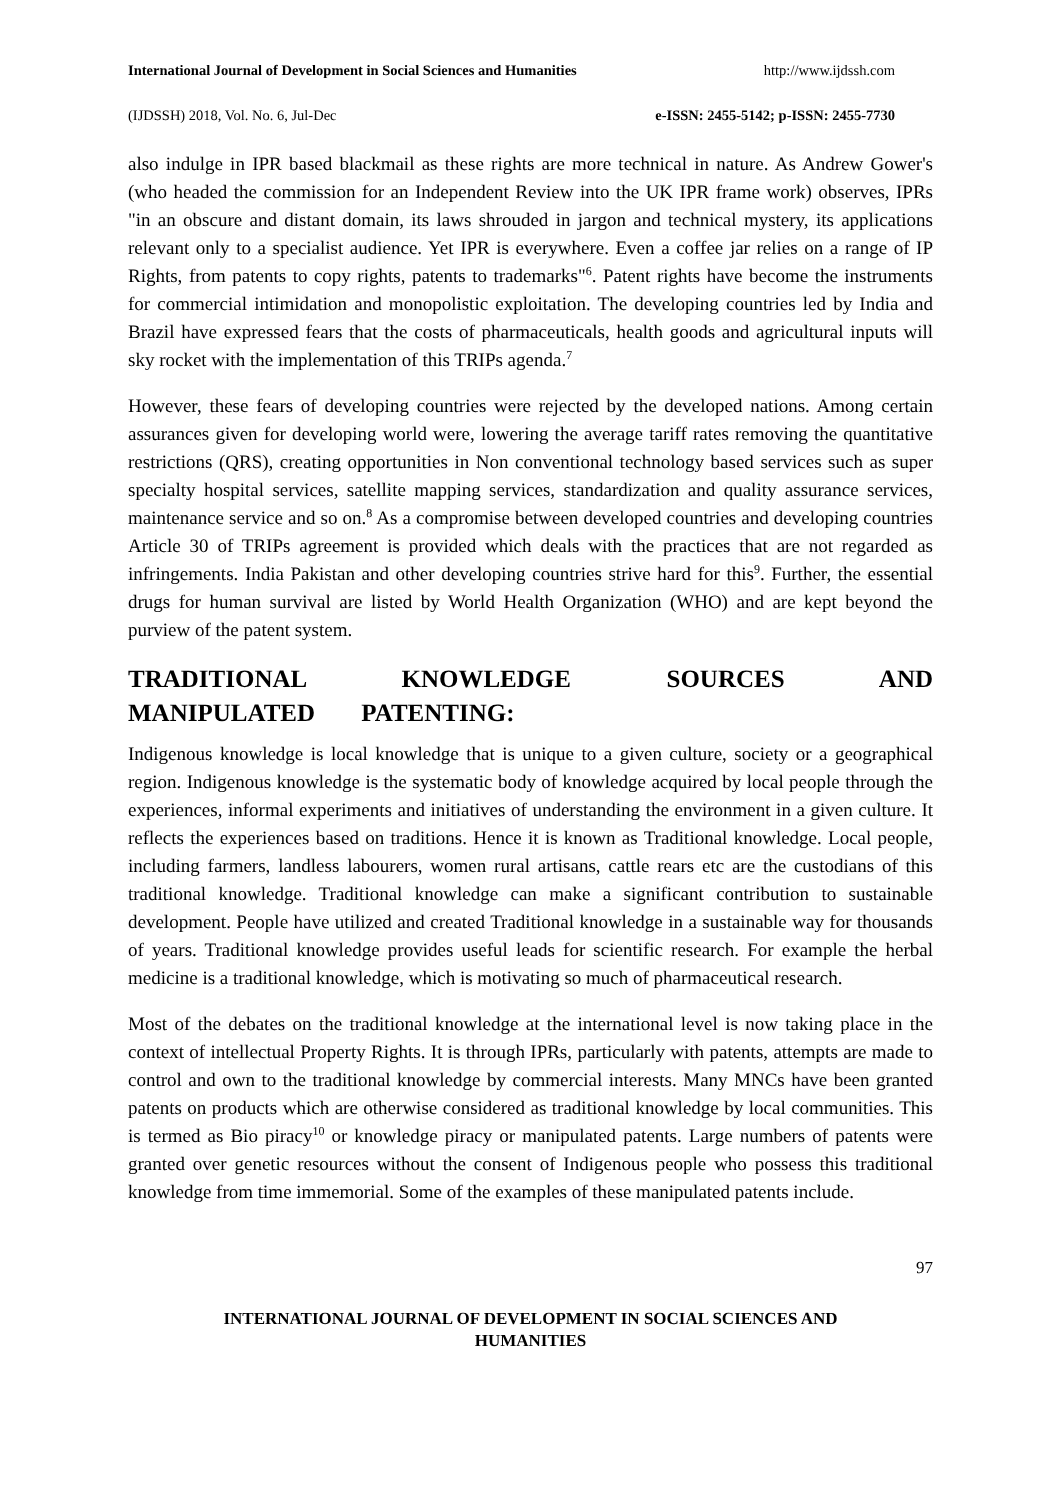International Journal of Development in Social Sciences and Humanities http://www.ijdssh.com
(IJDSSH) 2018, Vol. No. 6, Jul-Dec e-ISSN: 2455-5142; p-ISSN: 2455-7730
also indulge in IPR based blackmail as these rights are more technical in nature. As Andrew Gower's (who headed the commission for an Independent Review into the UK IPR frame work) observes, IPRs "in an obscure and distant domain, its laws shrouded in jargon and technical mystery, its applications relevant only to a specialist audience. Yet IPR is everywhere. Even a coffee jar relies on a range of IP Rights, from patents to copy rights, patents to trademarks"<sup>6</sup>. Patent rights have become the instruments for commercial intimidation and monopolistic exploitation. The developing countries led by India and Brazil have expressed fears that the costs of pharmaceuticals, health goods and agricultural inputs will sky rocket with the implementation of this TRIPs agenda.<sup>7</sup>
However, these fears of developing countries were rejected by the developed nations. Among certain assurances given for developing world were, lowering the average tariff rates removing the quantitative restrictions (QRS), creating opportunities in Non conventional technology based services such as super specialty hospital services, satellite mapping services, standardization and quality assurance services, maintenance service and so on.<sup>8</sup> As a compromise between developed countries and developing countries Article 30 of TRIPs agreement is provided which deals with the practices that are not regarded as infringements. India Pakistan and other developing countries strive hard for this<sup>9</sup>. Further, the essential drugs for human survival are listed by World Health Organization (WHO) and are kept beyond the purview of the patent system.
TRADITIONAL KNOWLEDGE SOURCES AND MANIPULATED PATENTING:
Indigenous knowledge is local knowledge that is unique to a given culture, society or a geographical region. Indigenous knowledge is the systematic body of knowledge acquired by local people through the experiences, informal experiments and initiatives of understanding the environment in a given culture. It reflects the experiences based on traditions. Hence it is known as Traditional knowledge. Local people, including farmers, landless labourers, women rural artisans, cattle rears etc are the custodians of this traditional knowledge. Traditional knowledge can make a significant contribution to sustainable development. People have utilized and created Traditional knowledge in a sustainable way for thousands of years. Traditional knowledge provides useful leads for scientific research. For example the herbal medicine is a traditional knowledge, which is motivating so much of pharmaceutical research.
Most of the debates on the traditional knowledge at the international level is now taking place in the context of intellectual Property Rights. It is through IPRs, particularly with patents, attempts are made to control and own to the traditional knowledge by commercial interests. Many MNCs have been granted patents on products which are otherwise considered as traditional knowledge by local communities. This is termed as Bio piracy<sup>10</sup> or knowledge piracy or manipulated patents. Large numbers of patents were granted over genetic resources without the consent of Indigenous people who possess this traditional knowledge from time immemorial. Some of the examples of these manipulated patents include.
97
INTERNATIONAL JOURNAL OF DEVELOPMENT IN SOCIAL SCIENCES AND
HUMANITIES